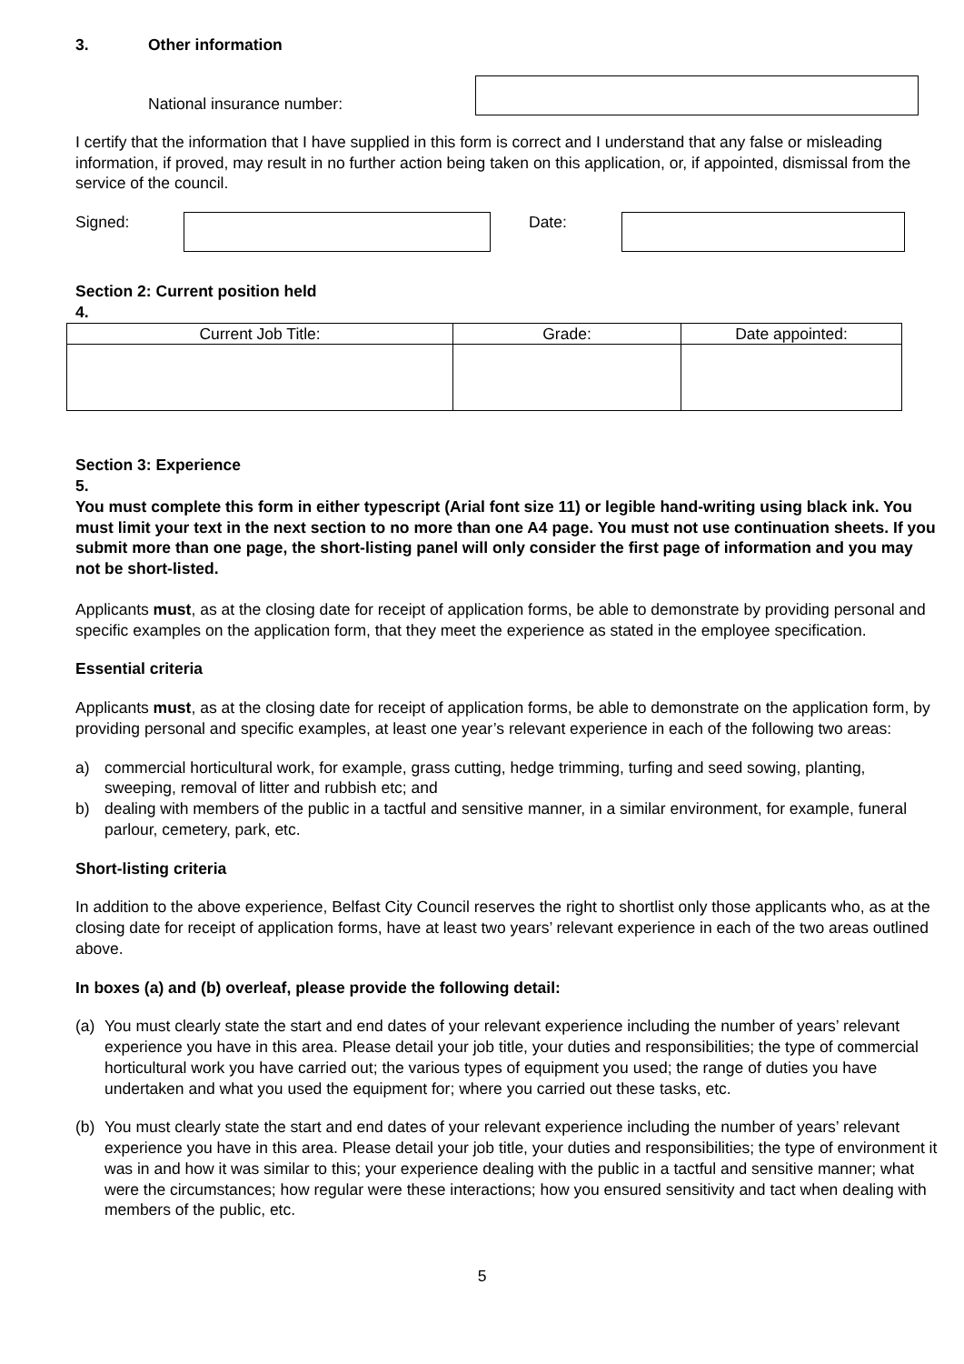3. Other information
National insurance number:
I certify that the information that I have supplied in this form is correct and I understand that any false or misleading information, if proved, may result in no further action being taken on this application, or, if appointed, dismissal from the service of the council.
Signed: Date:
Section 2: Current position held
4.
| Current Job Title: | Grade: | Date appointed: |
| --- | --- | --- |
Section 3: Experience
5.
You must complete this form in either typescript (Arial font size 11) or legible hand-writing using black ink. You must limit your text in the next section to no more than one A4 page. You must not use continuation sheets. If you submit more than one page, the short-listing panel will only consider the first page of information and you may not be short-listed.
Applicants must, as at the closing date for receipt of application forms, be able to demonstrate by providing personal and specific examples on the application form, that they meet the experience as stated in the employee specification.
Essential criteria
Applicants must, as at the closing date for receipt of application forms, be able to demonstrate on the application form, by providing personal and specific examples, at least one year’s relevant experience in each of the following two areas:
a) commercial horticultural work, for example, grass cutting, hedge trimming, turfing and seed sowing, planting, sweeping, removal of litter and rubbish etc; and
b) dealing with members of the public in a tactful and sensitive manner, in a similar environment, for example, funeral parlour, cemetery, park, etc.
Short-listing criteria
In addition to the above experience, Belfast City Council reserves the right to shortlist only those applicants who, as at the closing date for receipt of application forms, have at least two years’ relevant experience in each of the two areas outlined above.
In boxes (a) and (b) overleaf, please provide the following detail:
(a) You must clearly state the start and end dates of your relevant experience including the number of years’ relevant experience you have in this area. Please detail your job title, your duties and responsibilities; the type of commercial horticultural work you have carried out; the various types of equipment you used; the range of duties you have undertaken and what you used the equipment for; where you carried out these tasks, etc.
(b) You must clearly state the start and end dates of your relevant experience including the number of years’ relevant experience you have in this area. Please detail your job title, your duties and responsibilities; the type of environment it was in and how it was similar to this; your experience dealing with the public in a tactful and sensitive manner; what were the circumstances; how regular were these interactions; how you ensured sensitivity and tact when dealing with members of the public, etc.
5